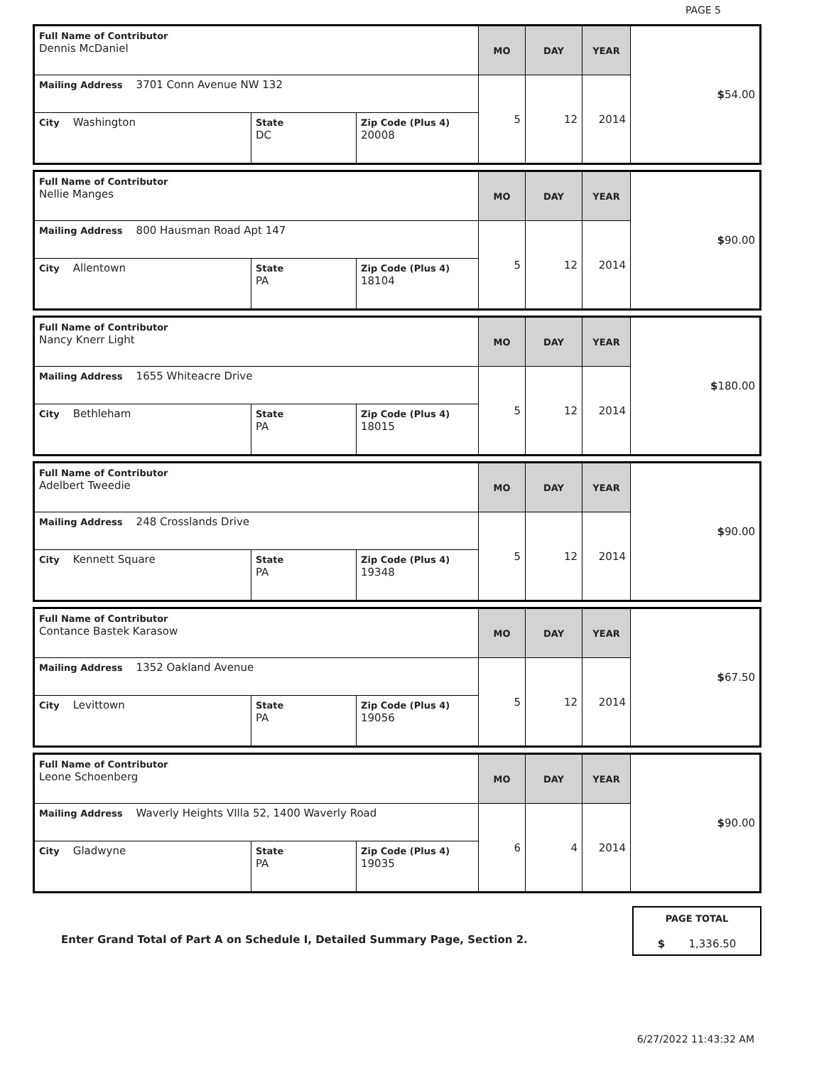PAGE 5
| Full Name of Contributor Dennis McDaniel | | | MO | DAY | YEAR | $ 54.00 |
| Mailing Address 3701 Conn Avenue NW 132 | | | 5 | 12 | 2014 | |
| City Washington | State DC | Zip Code (Plus 4) 20008 | | | | |
| Full Name of Contributor Nellie Manges | | | MO | DAY | YEAR | $ 90.00 |
| Mailing Address 800 Hausman Road Apt 147 | | | 5 | 12 | 2014 | |
| City Allentown | State PA | Zip Code (Plus 4) 18104 | | | | |
| Full Name of Contributor Nancy Knerr Light | | | MO | DAY | YEAR | $ 180.00 |
| Mailing Address 1655 Whiteacre Drive | | | 5 | 12 | 2014 | |
| City Bethleham | State PA | Zip Code (Plus 4) 18015 | | | | |
| Full Name of Contributor Adelbert Tweedie | | | MO | DAY | YEAR | $ 90.00 |
| Mailing Address 248 Crosslands Drive | | | 5 | 12 | 2014 | |
| City Kennett Square | State PA | Zip Code (Plus 4) 19348 | | | | |
| Full Name of Contributor Contance Bastek Karasow | | | MO | DAY | YEAR | $ 67.50 |
| Mailing Address 1352 Oakland Avenue | | | 5 | 12 | 2014 | |
| City Levittown | State PA | Zip Code (Plus 4) 19056 | | | | |
| Full Name of Contributor Leone Schoenberg | | | MO | DAY | YEAR | $ 90.00 |
| Mailing Address Waverly Heights VIlla 52, 1400 Waverly Road | | | 6 | 4 | 2014 | |
| City Gladwyne | State PA | Zip Code (Plus 4) 19035 | | | | |
Enter Grand Total of Part A on Schedule I, Detailed Summary Page, Section 2.
PAGE TOTAL
$ 1,336.50
6/27/2022 11:43:32 AM